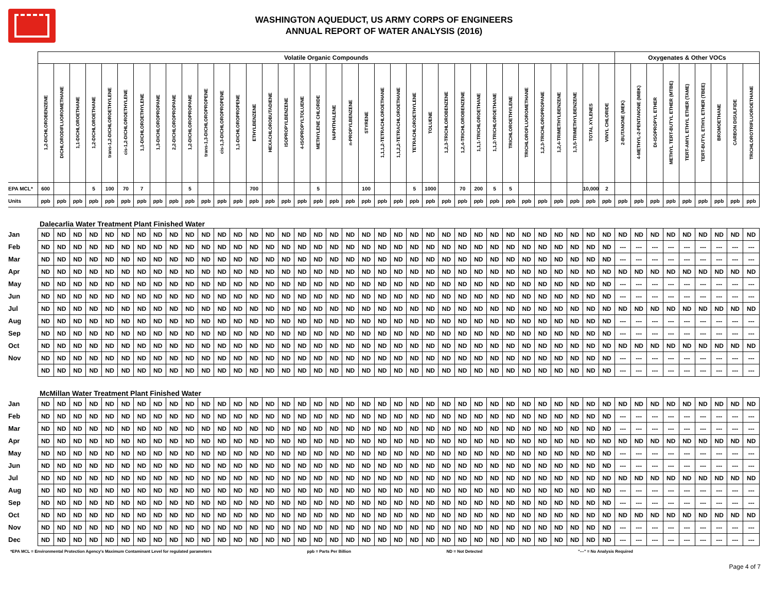WASHINGTON AQUEDUCT, US ARMY CORPS OF ENGINEERS
ANNUAL REPORT OF WATER ANALYSIS (2016)
| | Volatile Organic Compounds | | | | | | | | | | | | | | | | | | | | | | | | | | | | | | | | | | | | Oxygenates & Other VOCs | | | | | | | | |
| | 1,2-DICHLOROBENZENE | DICHLORODIFLUOROMETHANE | 1,1-DICHLOROETHANE | 1,2-DICHLOROETHANE | trans-1,2-DICHLOROETHYLENE | cis-1,2-DICHLOROETHYLENE | 1,1-DICHLOROETHYLENE | 1,3-DICHLOROPROPANE | 2,2-DICHLOROPROPANE | 1,2-DICHLOROPROPANE | trans-1,3-DICHLOROPROPENE | cis-1,3-DICHLOROPROPENE | 1,1-DICHLOROPROPENE | ETHYLBENZENE | HEXACHLOROBUTADIENE | ISOPROPYLBENZENE | 4-ISOPROPYLTOLUENE | METHYLENE CHLORIDE | NAPHTHALENE | n-PROPYLBENZENE | STYRENE | 1,1,1,2-TETRACHLOROETHANE | 1,1,2,2-TETRACHLOROETHANE | TETRACHLOROETHYLENE | TOLUENE | 1,2,3-TRICHLOROBENZENE | 1,2,4-TRICHLOROBENZENE | 1,1,1-TRICHLOROETHANE | 1,1,2-TRICHLOROETHANE | TRICHLOROETHYLENE | TRICHLOROFLUOROMETHANE | 1,2,3-TRICHLOROPROPANE | 1,2,4-TRIMETHYLBENZENE | 1,3,5-TRIMETHYLBENZENE | TOTAL XYLENES | VINYL CHLORIDE | 2-BUTANONE (MEK) | 4-METHYL-2-PENTANONE (MIBK) | DI-ISOPROPYL ETHER | METHYL TERT-BUTYL ETHER (MTBE) | TERT-AMYL ETHYL ETHER (TAME) | TERT-BUTYL ETHYL ETHER (TBEE) | BROMOETHANE | CARBON DISULFIDE | TRICHLOROTRIFLUOROETHANE |
| EPA MCL* | 600 | | | 5 | 100 | 70 | 7 | | | 5 | | | | 700 | | | | 5 | | | 100 | | | 5 | 1000 | | 70 | 200 | 5 | 5 | | | | | 10,000 | 2 | | | | | | | | | |
| Units | ppb | ppb | ppb | ppb | ppb | ppb | ppb | ppb | ppb | ppb | ppb | ppb | ppb | ppb | ppb | ppb | ppb | ppb | ppb | ppb | ppb | ppb | ppb | ppb | ppb | ppb | ppb | ppb | ppb | ppb | ppb | ppb | ppb | ppb | ppb | ppb | ppb | ppb | ppb | ppb | ppb | ppb | ppb | ppb | ppb |
| | Dalecarlia Water Treatment Plant Finished Water | | | | | | | | | | | | | | | | | | | | | | | | | | | | | | | | | | | | | | | | | | | | |
| Jan | ND | ND | ND | ND | ND | ND | ND | ND | ND | ND | ND | ND | ND | ND | ND | ND | ND | ND | ND | ND | ND | ND | ND | ND | ND | ND | ND | ND | ND | ND | ND | ND | ND | ND | ND | ND | ND | ND | ND | ND | ND | ND | ND | ND | ND |
| Feb | ND | ND | ND | ND | ND | ND | ND | ND | ND | ND | ND | ND | ND | ND | ND | ND | ND | ND | ND | ND | ND | ND | ND | ND | ND | ND | ND | ND | ND | ND | ND | ND | ND | ND | ND | ND | --- | --- | --- | --- | --- | --- | --- | --- | --- |
| Mar | ND | ND | ND | ND | ND | ND | ND | ND | ND | ND | ND | ND | ND | ND | ND | ND | ND | ND | ND | ND | ND | ND | ND | ND | ND | ND | ND | ND | ND | ND | ND | ND | ND | ND | ND | ND | --- | --- | --- | --- | --- | --- | --- | --- | --- |
| Apr | ND | ND | ND | ND | ND | ND | ND | ND | ND | ND | ND | ND | ND | ND | ND | ND | ND | ND | ND | ND | ND | ND | ND | ND | ND | ND | ND | ND | ND | ND | ND | ND | ND | ND | ND | ND | ND | ND | ND | ND | ND | ND | ND | ND | ND |
| May | ND | ND | ND | ND | ND | ND | ND | ND | ND | ND | ND | ND | ND | ND | ND | ND | ND | ND | ND | ND | ND | ND | ND | ND | ND | ND | ND | ND | ND | ND | ND | ND | ND | ND | ND | ND | --- | --- | --- | --- | --- | --- | --- | --- | --- |
| Jun | ND | ND | ND | ND | ND | ND | ND | ND | ND | ND | ND | ND | ND | ND | ND | ND | ND | ND | ND | ND | ND | ND | ND | ND | ND | ND | ND | ND | ND | ND | ND | ND | ND | ND | ND | ND | --- | --- | --- | --- | --- | --- | --- | --- | --- |
| Jul | ND | ND | ND | ND | ND | ND | ND | ND | ND | ND | ND | ND | ND | ND | ND | ND | ND | ND | ND | ND | ND | ND | ND | ND | ND | ND | ND | ND | ND | ND | ND | ND | ND | ND | ND | ND | ND | ND | ND | ND | ND | ND | ND | ND | ND |
| Aug | ND | ND | ND | ND | ND | ND | ND | ND | ND | ND | ND | ND | ND | ND | ND | ND | ND | ND | ND | ND | ND | ND | ND | ND | ND | ND | ND | ND | ND | ND | ND | ND | ND | ND | ND | ND | --- | --- | --- | --- | --- | --- | --- | --- | --- |
| Sep | ND | ND | ND | ND | ND | ND | ND | ND | ND | ND | ND | ND | ND | ND | ND | ND | ND | ND | ND | ND | ND | ND | ND | ND | ND | ND | ND | ND | ND | ND | ND | ND | ND | ND | ND | ND | --- | --- | --- | --- | --- | --- | --- | --- | --- |
| Oct | ND | ND | ND | ND | ND | ND | ND | ND | ND | ND | ND | ND | ND | ND | ND | ND | ND | ND | ND | ND | ND | ND | ND | ND | ND | ND | ND | ND | ND | ND | ND | ND | ND | ND | ND | ND | ND | ND | ND | ND | ND | ND | ND | ND | ND |
| Nov | ND | ND | ND | ND | ND | ND | ND | ND | ND | ND | ND | ND | ND | ND | ND | ND | ND | ND | ND | ND | ND | ND | ND | ND | ND | ND | ND | ND | ND | ND | ND | ND | ND | ND | ND | ND | --- | --- | --- | --- | --- | --- | --- | --- | --- |
| | ND | ND | ND | ND | ND | ND | ND | ND | ND | ND | ND | ND | ND | ND | ND | ND | ND | ND | ND | ND | ND | ND | ND | ND | ND | ND | ND | ND | ND | ND | ND | ND | ND | ND | ND | ND | --- | --- | --- | --- | --- | --- | --- | --- | --- |
| | McMillan Water Treatment Plant Finished Water | | | | | | | | | | | | | | | | | | | | | | | | | | | | | | | | | | | | | | | | | | | | |
| Jan | ND | ND | ND | ND | ND | ND | ND | ND | ND | ND | ND | ND | ND | ND | ND | ND | ND | ND | ND | ND | ND | ND | ND | ND | ND | ND | ND | ND | ND | ND | ND | ND | ND | ND | ND | ND | ND | ND | ND | ND | ND | ND | ND | ND | ND |
| Feb | ND | ND | ND | ND | ND | ND | ND | ND | ND | ND | ND | ND | ND | ND | ND | ND | ND | ND | ND | ND | ND | ND | ND | ND | ND | ND | ND | ND | ND | ND | ND | ND | ND | ND | ND | ND | --- | --- | --- | --- | --- | --- | --- | --- | --- |
| Mar | ND | ND | ND | ND | ND | ND | ND | ND | ND | ND | ND | ND | ND | ND | ND | ND | ND | ND | ND | ND | ND | ND | ND | ND | ND | ND | ND | ND | ND | ND | ND | ND | ND | ND | ND | ND | --- | --- | --- | --- | --- | --- | --- | --- | --- |
| Apr | ND | ND | ND | ND | ND | ND | ND | ND | ND | ND | ND | ND | ND | ND | ND | ND | ND | ND | ND | ND | ND | ND | ND | ND | ND | ND | ND | ND | ND | ND | ND | ND | ND | ND | ND | ND | ND | ND | ND | ND | ND | ND | ND | ND | ND |
| May | ND | ND | ND | ND | ND | ND | ND | ND | ND | ND | ND | ND | ND | ND | ND | ND | ND | ND | ND | ND | ND | ND | ND | ND | ND | ND | ND | ND | ND | ND | ND | ND | ND | ND | ND | ND | --- | --- | --- | --- | --- | --- | --- | --- | --- |
| Jun | ND | ND | ND | ND | ND | ND | ND | ND | ND | ND | ND | ND | ND | ND | ND | ND | ND | ND | ND | ND | ND | ND | ND | ND | ND | ND | ND | ND | ND | ND | ND | ND | ND | ND | ND | ND | --- | --- | --- | --- | --- | --- | --- | --- | --- |
| Jul | ND | ND | ND | ND | ND | ND | ND | ND | ND | ND | ND | ND | ND | ND | ND | ND | ND | ND | ND | ND | ND | ND | ND | ND | ND | ND | ND | ND | ND | ND | ND | ND | ND | ND | ND | ND | ND | ND | ND | ND | ND | ND | ND | ND | ND |
| Aug | ND | ND | ND | ND | ND | ND | ND | ND | ND | ND | ND | ND | ND | ND | ND | ND | ND | ND | ND | ND | ND | ND | ND | ND | ND | ND | ND | ND | ND | ND | ND | ND | ND | ND | ND | ND | --- | --- | --- | --- | --- | --- | --- | --- | --- |
| Sep | ND | ND | ND | ND | ND | ND | ND | ND | ND | ND | ND | ND | ND | ND | ND | ND | ND | ND | ND | ND | ND | ND | ND | ND | ND | ND | ND | ND | ND | ND | ND | ND | ND | ND | ND | ND | --- | --- | --- | --- | --- | --- | --- | --- | --- |
| Oct | ND | ND | ND | ND | ND | ND | ND | ND | ND | ND | ND | ND | ND | ND | ND | ND | ND | ND | ND | ND | ND | ND | ND | ND | ND | ND | ND | ND | ND | ND | ND | ND | ND | ND | ND | ND | ND | ND | ND | ND | ND | ND | ND | ND | ND |
| Nov | ND | ND | ND | ND | ND | ND | ND | ND | ND | ND | ND | ND | ND | ND | ND | ND | ND | ND | ND | ND | ND | ND | ND | ND | ND | ND | ND | ND | ND | ND | ND | ND | ND | ND | ND | ND | --- | --- | --- | --- | --- | --- | --- | --- | --- |
| Dec | ND | ND | ND | ND | ND | ND | ND | ND | ND | ND | ND | ND | ND | ND | ND | ND | ND | ND | ND | ND | ND | ND | ND | ND | ND | ND | ND | ND | ND | ND | ND | ND | ND | ND | ND | ND | --- | --- | --- | --- | --- | --- | --- | --- | --- |
*EPA MCL = Environmental Protection Agency's Maximum Contaminant Level for regulated parameters ppb = Parts Per Billion ND = Not Detected "---" = No Analysis Required
Page 4 of 7